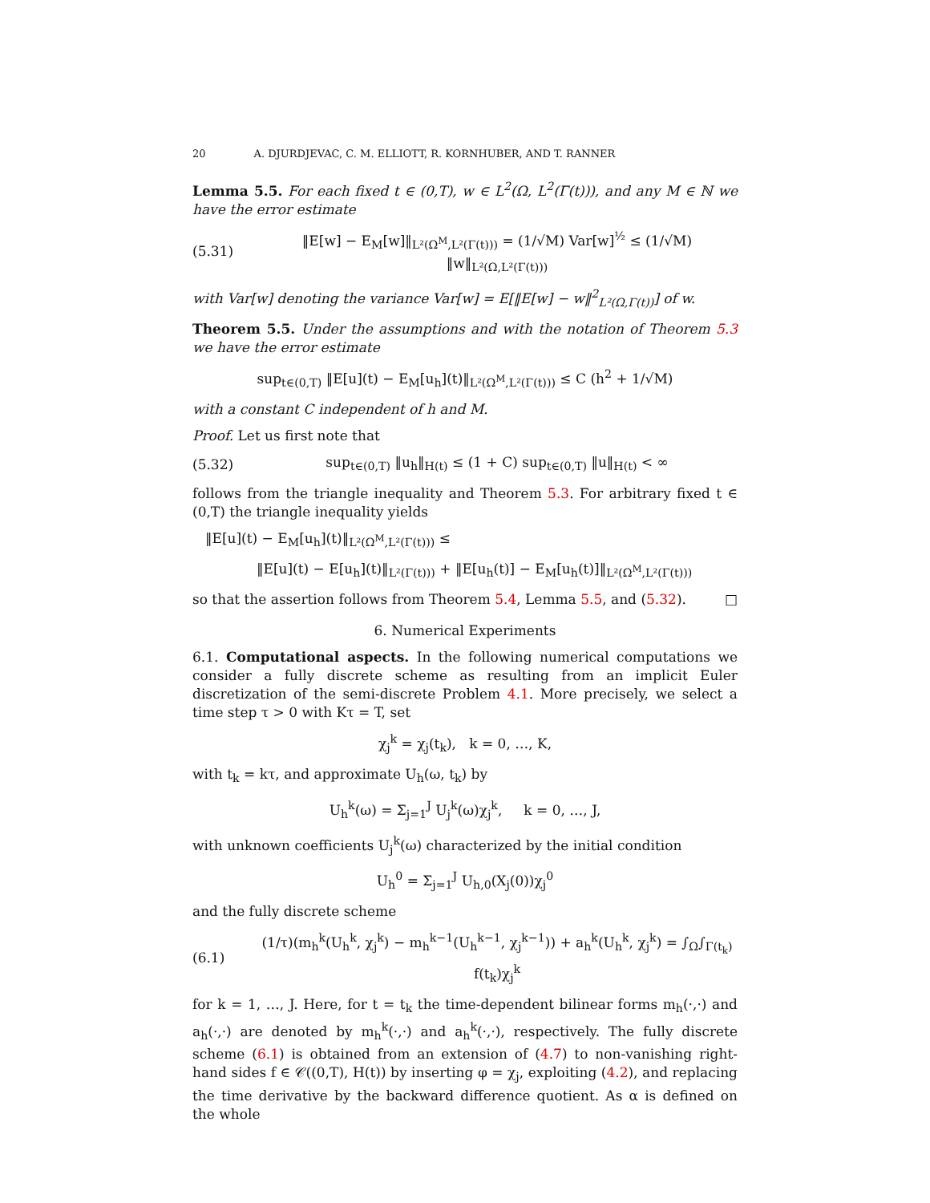20 A. DJURDJEVAC, C. M. ELLIOTT, R. KORNHUBER, AND T. RANNER
Lemma 5.5. For each fixed t ∈ (0,T), w ∈ L<sup>2</sup>(Ω, L<sup>2</sup>(Γ(t))), and any M ∈ ℕ we have the error estimate
(5.31) ‖E[w] − E<sub>M</sub>[w]‖<sub>L²(Ω<sup>M</sup>,L²(Γ(t)))</sub> = (1/√M) Var[w]<sup>½</sup> ≤ (1/√M) ‖w‖<sub>L²(Ω,L²(Γ(t)))</sub>
with Var[w] denoting the variance Var[w] = E[‖E[w] − w‖<sup>2</sup><sub>L²(Ω,Γ(t))</sub>] of w.
Theorem 5.5. Under the assumptions and with the notation of Theorem 5.3 we have the error estimate
sup<sub>t∈(0,T)</sub> ‖E[u](t) − E<sub>M</sub>[u<sub>h</sub>](t)‖<sub>L²(Ω<sup>M</sup>,L²(Γ(t)))</sub> ≤ C (h<sup>2</sup> + 1/√M)
with a constant C independent of h and M.
Proof. Let us first note that
(5.32) sup<sub>t∈(0,T)</sub> ‖u<sub>h</sub>‖<sub>H(t)</sub> ≤ (1 + C) sup<sub>t∈(0,T)</sub> ‖u‖<sub>H(t)</sub> < ∞
follows from the triangle inequality and Theorem 5.3. For arbitrary fixed t ∈ (0,T) the triangle inequality yields
‖E[u](t) − E<sub>M</sub>[u<sub>h</sub>](t)‖<sub>L²(Ω<sup>M</sup>,L²(Γ(t)))</sub> ≤
‖E[u](t) − E[u<sub>h</sub>](t)‖<sub>L²(Γ(t)))</sub> + ‖E[u<sub>h</sub>(t)] − E<sub>M</sub>[u<sub>h</sub>(t)]‖<sub>L²(Ω<sup>M</sup>,L²(Γ(t)))</sub>
so that the assertion follows from Theorem 5.4, Lemma 5.5, and (5.32). □
6. Numerical Experiments
6.1. Computational aspects. In the following numerical computations we consider a fully discrete scheme as resulting from an implicit Euler discretization of the semi-discrete Problem 4.1. More precisely, we select a time step τ > 0 with Kτ = T, set
χ<sub>j</sub><sup>k</sup> = χ<sub>j</sub>(t<sub>k</sub>), k = 0, …, K,
with t<sub>k</sub> = kτ, and approximate U<sub>h</sub>(ω, t<sub>k</sub>) by
U<sub>h</sub><sup>k</sup>(ω) = Σ<sub>j=1</sub><sup>J</sup> U<sub>j</sub><sup>k</sup>(ω)χ<sub>j</sub><sup>k</sup>, k = 0, …, J,
with unknown coefficients U<sub>j</sub><sup>k</sup>(ω) characterized by the initial condition
U<sub>h</sub><sup>0</sup> = Σ<sub>j=1</sub><sup>J</sup> U<sub>h,0</sub>(X<sub>j</sub>(0))χ<sub>j</sub><sup>0</sup>
and the fully discrete scheme
(6.1) (1/τ)(m<sub>h</sub><sup>k</sup>(U<sub>h</sub><sup>k</sup>, χ<sub>j</sub><sup>k</sup>) − m<sub>h</sub><sup>k−1</sup>(U<sub>h</sub><sup>k−1</sup>, χ<sub>j</sub><sup>k−1</sup>)) + a<sub>h</sub><sup>k</sup>(U<sub>h</sub><sup>k</sup>, χ<sub>j</sub><sup>k</sup>) = ∫<sub>Ω</sub>∫<sub>Γ(t<sub>k</sub>)</sub> f(t<sub>k</sub>)χ<sub>j</sub><sup>k</sup>
for k = 1, …, J. Here, for t = t<sub>k</sub> the time-dependent bilinear forms m<sub>h</sub>(·,·) and a<sub>h</sub>(·,·) are denoted by m<sub>h</sub><sup>k</sup>(·,·) and a<sub>h</sub><sup>k</sup>(·,·), respectively. The fully discrete scheme (6.1) is obtained from an extension of (4.7) to non-vanishing right-hand sides f ∈ 𝒞((0,T), H(t)) by inserting φ = χ<sub>j</sub>, exploiting (4.2), and replacing the time derivative by the backward difference quotient. As α is defined on the whole